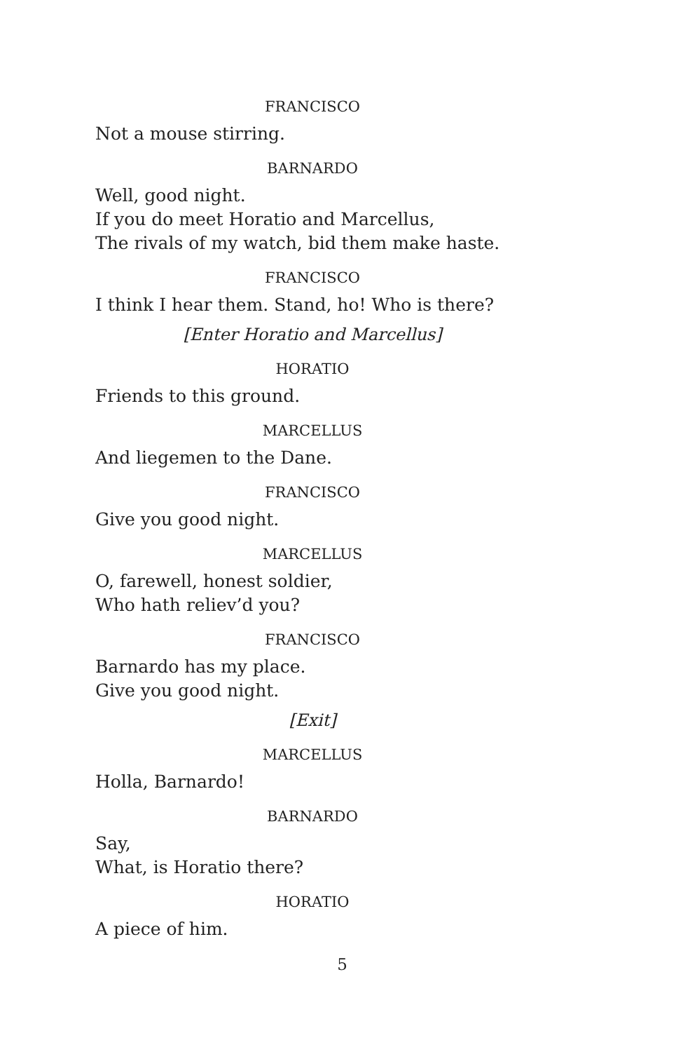FRANCISCO
Not a mouse stirring.
BARNARDO
Well, good night.
If you do meet Horatio and Marcellus,
The rivals of my watch, bid them make haste.
FRANCISCO
I think I hear them. Stand, ho! Who is there?
[Enter Horatio and Marcellus]
HORATIO
Friends to this ground.
MARCELLUS
And liegemen to the Dane.
FRANCISCO
Give you good night.
MARCELLUS
O, farewell, honest soldier,
Who hath reliev’d you?
FRANCISCO
Barnardo has my place.
Give you good night.
[Exit]
MARCELLUS
Holla, Barnardo!
BARNARDO
Say,
What, is Horatio there?
HORATIO
A piece of him.
5